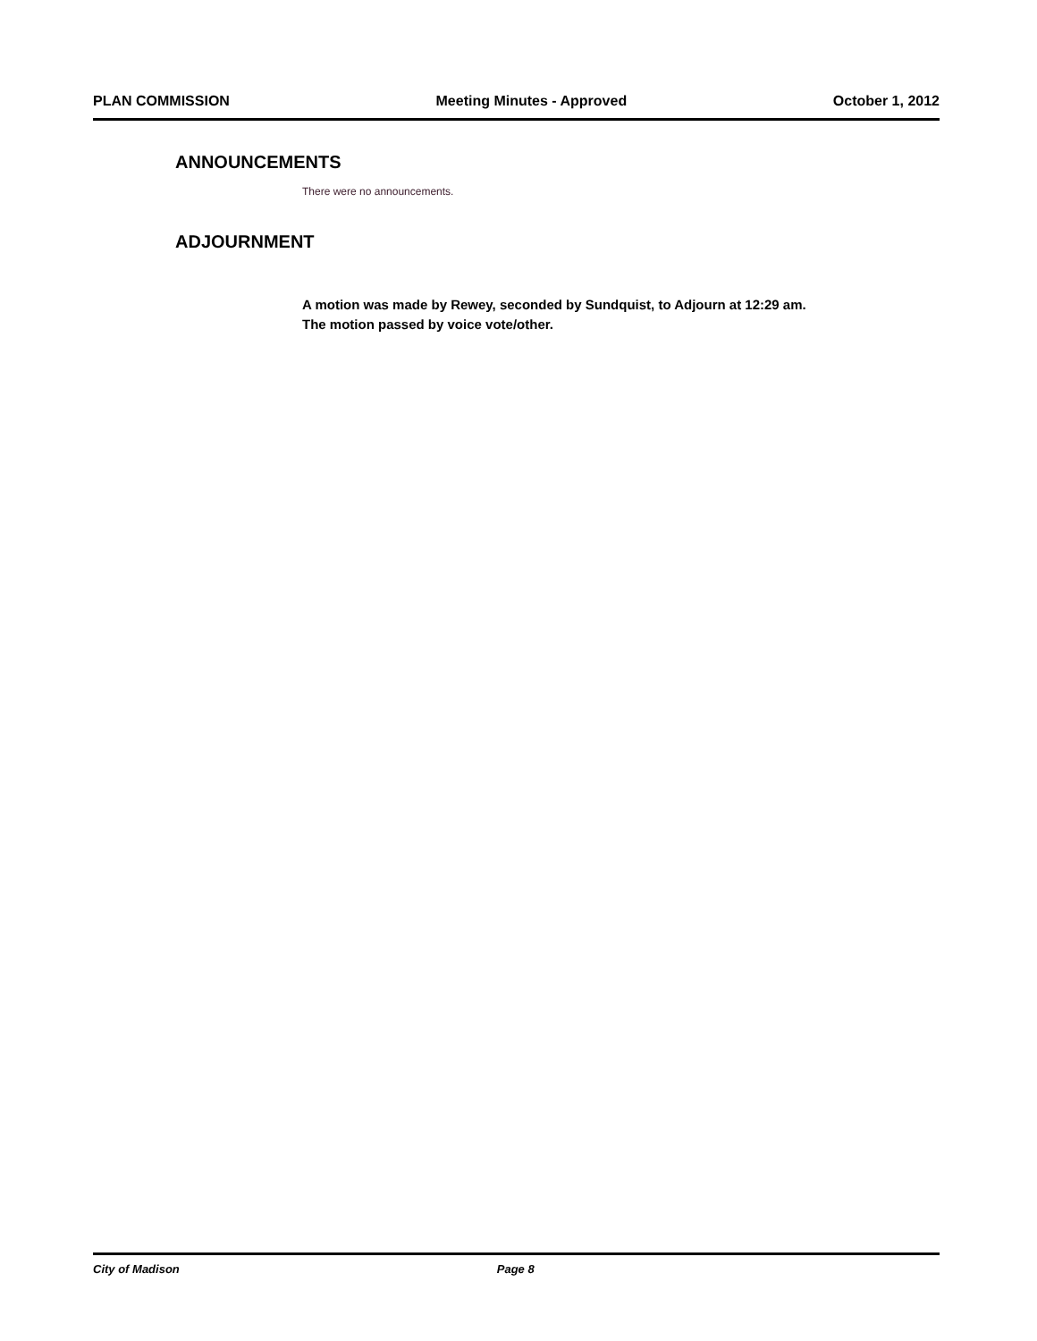PLAN COMMISSION Meeting Minutes - Approved October 1, 2012
ANNOUNCEMENTS
There were no announcements.
ADJOURNMENT
A motion was made by Rewey, seconded by Sundquist, to Adjourn at 12:29 am.
The motion passed by voice vote/other.
City of Madison Page 8